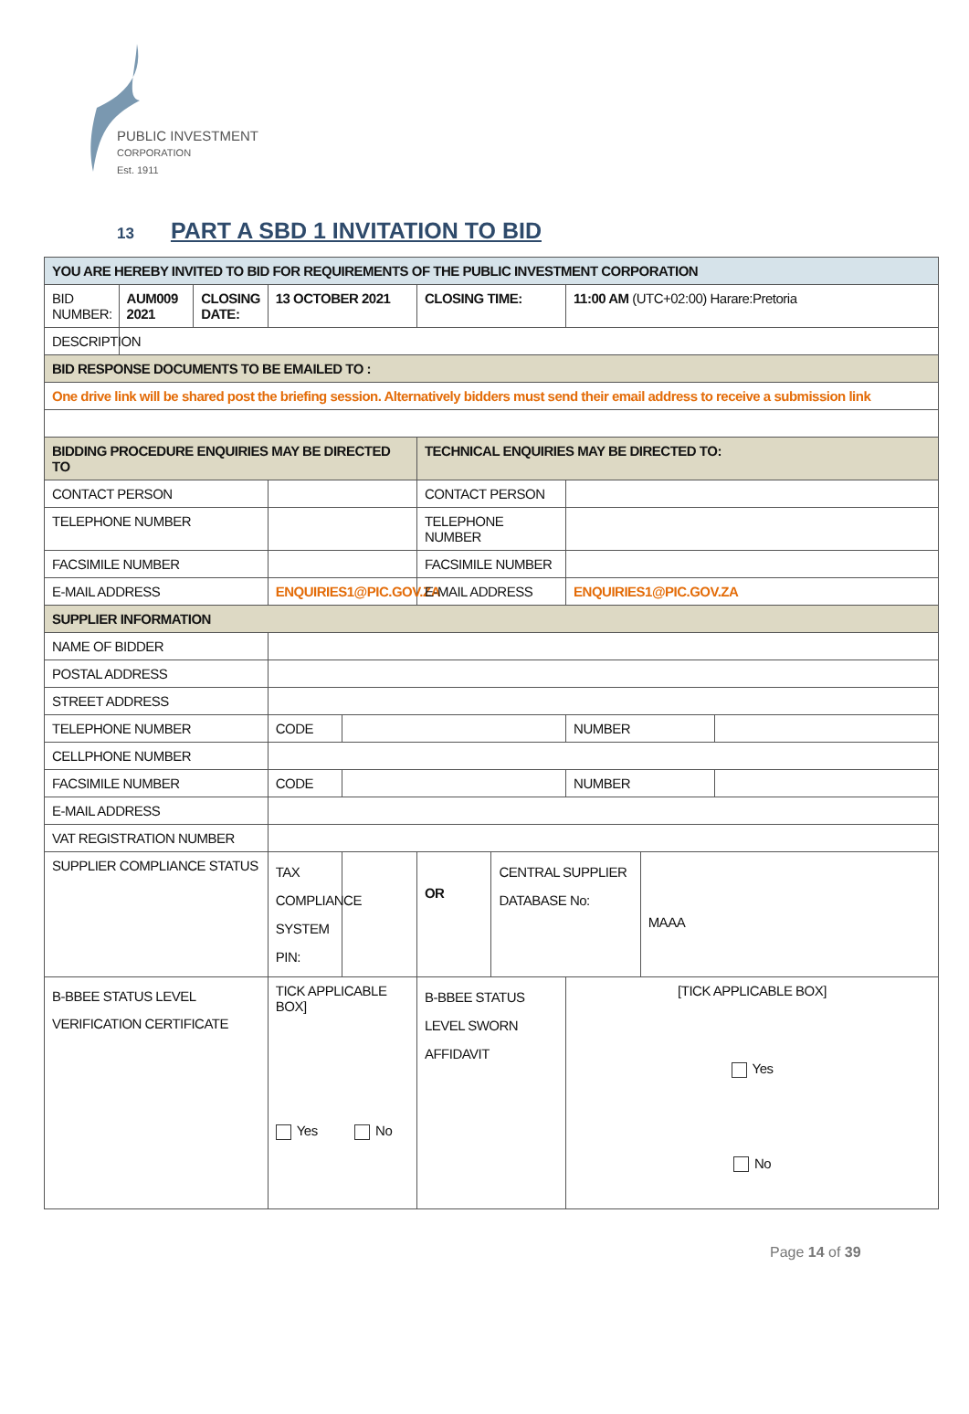PUBLIC INVESTMENT
CORPORATION
Est. 1911
13 PART A SBD 1 INVITATION TO BID
| YOU ARE HEREBY INVITED TO BID FOR REQUIREMENTS OF THE PUBLIC INVESTMENT CORPORATION | | | | | | | | | |
| BID NUMBER: | AUM009 2021 | CLOSING DATE: | 13 OCTOBER 2021 | | CLOSING TIME: | | 11:00 AM (UTC+02:00) Harare:Pretoria | | |
| DESCRIPTION | | | | | | | | | |
| BID RESPONSE DOCUMENTS TO BE EMAILED TO : | | | | | | | | | |
| One drive link will be shared post the briefing session. Alternatively bidders must send their email address to receive a submission link | | | | | | | | | |
| BIDDING PROCEDURE ENQUIRIES MAY BE DIRECTED TO | | | | | TECHNICAL ENQUIRIES MAY BE DIRECTED TO: | | | | |
| CONTACT PERSON | | | | | CONTACT PERSON | | | | |
| TELEPHONE NUMBER | | | | | TELEPHONE NUMBER | | | | |
| FACSIMILE NUMBER | | | | | FACSIMILE NUMBER | | | | |
| E-MAIL ADDRESS | | | ENQUIRIES1@PIC.GOV.ZA | | E-MAIL ADDRESS | | ENQUIRIES1@PIC.GOV.ZA | | |
| SUPPLIER INFORMATION | | | | | | | | | |
| NAME OF BIDDER | | | | | | | | | |
| POSTAL ADDRESS | | | | | | | | | |
| STREET ADDRESS | | | | | | | | | |
| TELEPHONE NUMBER | | | CODE | | | | NUMBER | | |
| CELLPHONE NUMBER | | | | | | | | | |
| FACSIMILE NUMBER | | | CODE | | | | NUMBER | | |
| E-MAIL ADDRESS | | | | | | | | | |
| VAT REGISTRATION NUMBER | | | | | | | | | |
| SUPPLIER COMPLIANCE STATUS | | | TAX COMPLIANCE SYSTEM PIN: | | OR | CENTRAL SUPPLIER DATABASE No: | | MAAA | |
| B-BBEE STATUS LEVEL VERIFICATION CERTIFICATE | | | TICK APPLICABLE BOX] Yes No | | B-BBEE STATUS LEVEL SWORN AFFIDAVIT | | [TICK APPLICABLE BOX] Yes No | | |
Page 14 of 39